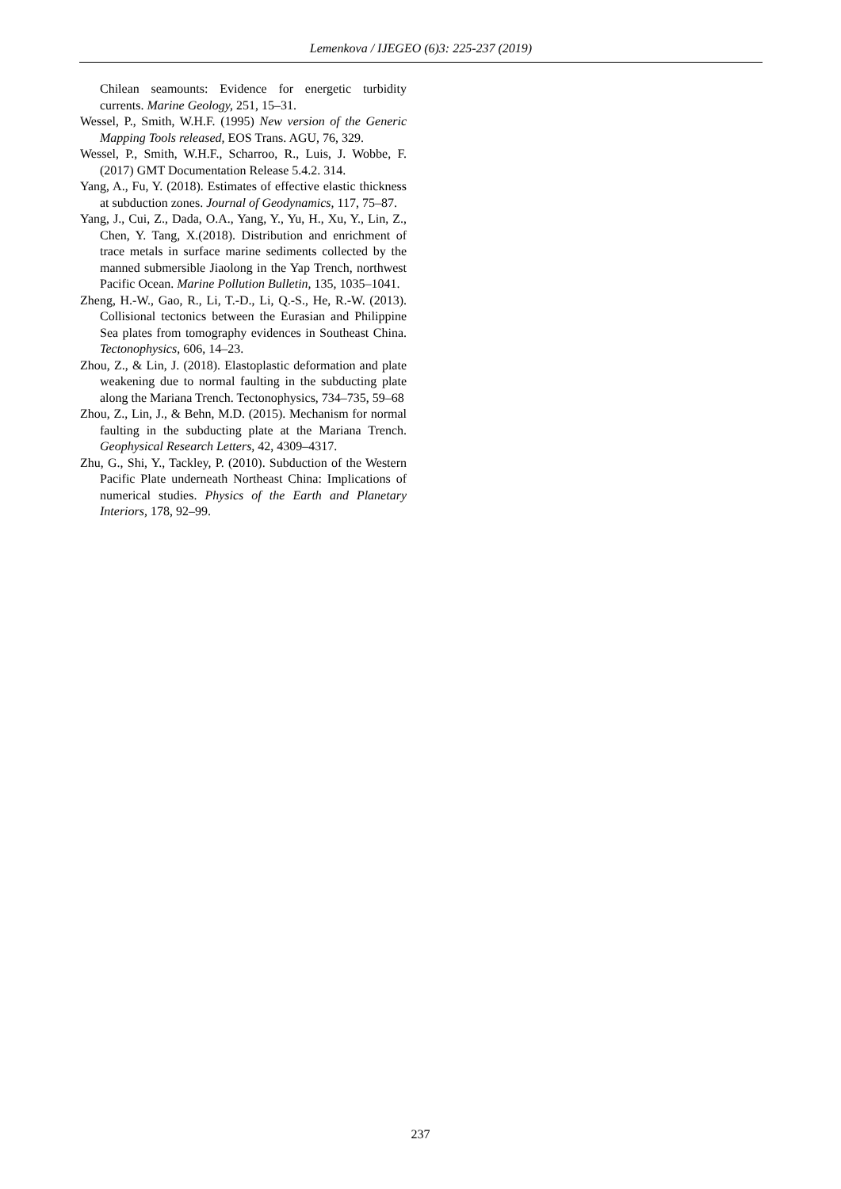Lemenkova / IJEGEO (6)3: 225-237 (2019)
Chilean seamounts: Evidence for energetic turbidity currents. Marine Geology, 251, 15–31.
Wessel, P., Smith, W.H.F. (1995) New version of the Generic Mapping Tools released, EOS Trans. AGU, 76, 329.
Wessel, P., Smith, W.H.F., Scharroo, R., Luis, J. Wobbe, F. (2017) GMT Documentation Release 5.4.2. 314.
Yang, A., Fu, Y. (2018). Estimates of effective elastic thickness at subduction zones. Journal of Geodynamics, 117, 75–87.
Yang, J., Cui, Z., Dada, O.A., Yang, Y., Yu, H., Xu, Y., Lin, Z., Chen, Y. Tang, X.(2018). Distribution and enrichment of trace metals in surface marine sediments collected by the manned submersible Jiaolong in the Yap Trench, northwest Pacific Ocean. Marine Pollution Bulletin, 135, 1035–1041.
Zheng, H.-W., Gao, R., Li, T.-D., Li, Q.-S., He, R.-W. (2013). Collisional tectonics between the Eurasian and Philippine Sea plates from tomography evidences in Southeast China. Tectonophysics, 606, 14–23.
Zhou, Z., & Lin, J. (2018). Elastoplastic deformation and plate weakening due to normal faulting in the subducting plate along the Mariana Trench. Tectonophysics, 734–735, 59–68
Zhou, Z., Lin, J., & Behn, M.D. (2015). Mechanism for normal faulting in the subducting plate at the Mariana Trench. Geophysical Research Letters, 42, 4309–4317.
Zhu, G., Shi, Y., Tackley, P. (2010). Subduction of the Western Pacific Plate underneath Northeast China: Implications of numerical studies. Physics of the Earth and Planetary Interiors, 178, 92–99.
237